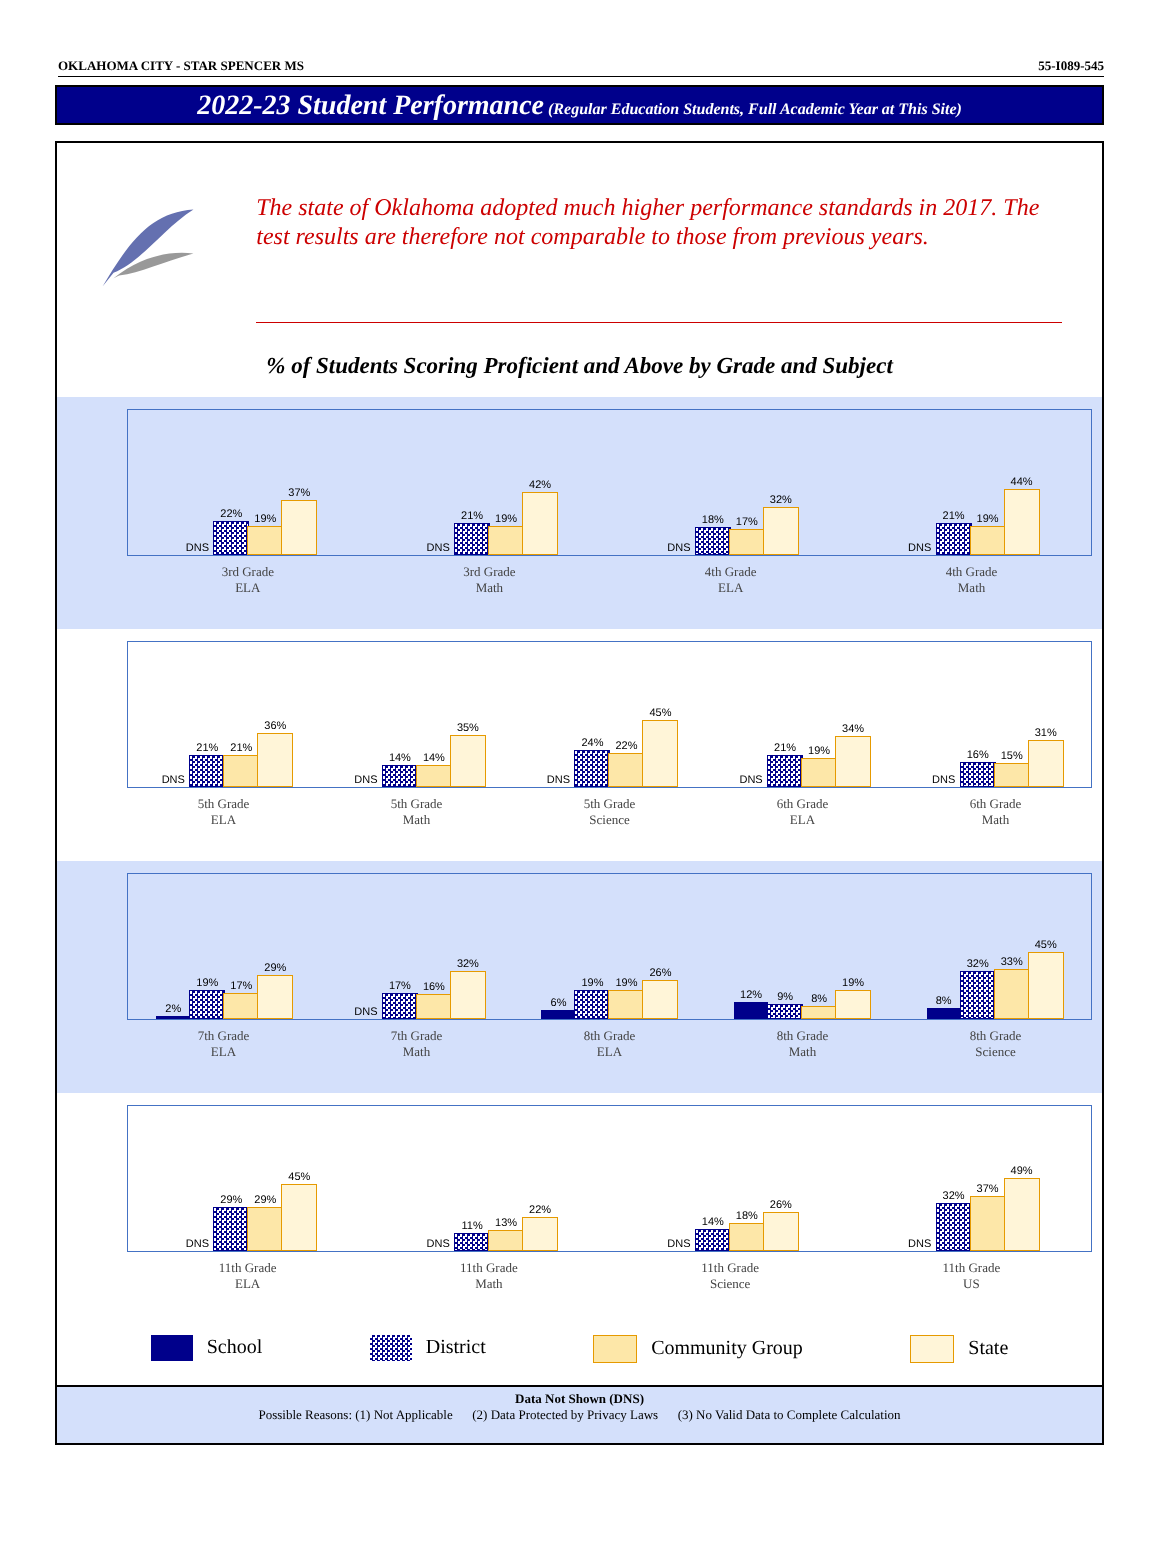OKLAHOMA CITY - STAR SPENCER MS 55-I089-545
2022-23 Student Performance (Regular Education Students, Full Academic Year at This Site)
The state of Oklahoma adopted much higher performance standards in 2017. The test results are therefore not comparable to those from previous years.
% of Students Scoring Proficient and Above by Grade and Subject
DNS
22%
19%
37%
DNS
21%
19%
42%
DNS
18%
17%
32%
DNS
21%
19%
44%
3rd Grade
ELA
3rd Grade
Math
4th Grade
ELA
4th Grade
Math
DNS
21%
21%
36%
DNS
14%
14%
35%
DNS
24%
22%
45%
DNS
21%
19%
34%
DNS
16%
15%
31%
5th Grade
ELA
5th Grade
Math
5th Grade
Science
6th Grade
ELA
6th Grade
Math
2%
19%
17%
29%
DNS
17%
16%
32%
6%
19%
19%
26%
12%
9%
8%
19%
8%
32%
33%
45%
7th Grade
ELA
7th Grade
Math
8th Grade
ELA
8th Grade
Math
8th Grade
Science
DNS
29%
29%
45%
DNS
11%
13%
22%
DNS
14%
18%
26%
DNS
32%
37%
49%
11th Grade
ELA
11th Grade
Math
11th Grade
Science
11th Grade
US
School District Community Group State
Data Not Shown (DNS)
Possible Reasons: (1) Not Applicable (2) Data Protected by Privacy Laws (3) No Valid Data to Complete Calculation